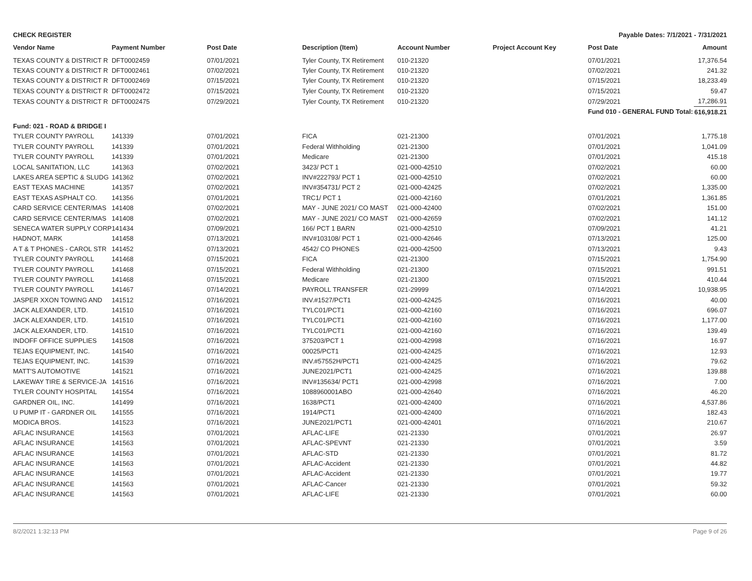CHECK REGISTER Payable Dates: 7/1/2021 - 7/31/2021
| Vendor Name | Payment Number | Post Date | Description (Item) | Account Number | Project Account Key | Post Date | Amount |
| --- | --- | --- | --- | --- | --- | --- | --- |
| TEXAS COUNTY & DISTRICT R | DFT0002459 | 07/01/2021 | Tyler County, TX Retirement | 010-21320 | | 07/01/2021 | 17,376.54 |
| TEXAS COUNTY & DISTRICT R | DFT0002461 | 07/02/2021 | Tyler County, TX Retirement | 010-21320 | | 07/02/2021 | 241.32 |
| TEXAS COUNTY & DISTRICT R | DFT0002469 | 07/15/2021 | Tyler County, TX Retirement | 010-21320 | | 07/15/2021 | 18,233.49 |
| TEXAS COUNTY & DISTRICT R | DFT0002472 | 07/15/2021 | Tyler County, TX Retirement | 010-21320 | | 07/15/2021 | 59.47 |
| TEXAS COUNTY & DISTRICT R | DFT0002475 | 07/29/2021 | Tyler County, TX Retirement | 010-21320 | | 07/29/2021 | 17,286.91 |
| | | | | | | Fund 010 - GENERAL FUND Total: | 616,918.21 |
| Fund: 021 - ROAD & BRIDGE I | | | | | | | |
| TYLER COUNTY PAYROLL | 141339 | 07/01/2021 | FICA | 021-21300 | | 07/01/2021 | 1,775.18 |
| TYLER COUNTY PAYROLL | 141339 | 07/01/2021 | Federal Withholding | 021-21300 | | 07/01/2021 | 1,041.09 |
| TYLER COUNTY PAYROLL | 141339 | 07/01/2021 | Medicare | 021-21300 | | 07/01/2021 | 415.18 |
| LOCAL SANITATION, LLC | 141363 | 07/02/2021 | 3423/ PCT 1 | 021-000-42510 | | 07/02/2021 | 60.00 |
| LAKES AREA SEPTIC & SLUDG | 141362 | 07/02/2021 | INV#222793/ PCT 1 | 021-000-42510 | | 07/02/2021 | 60.00 |
| EAST TEXAS MACHINE | 141357 | 07/02/2021 | INV#354731/ PCT 2 | 021-000-42425 | | 07/02/2021 | 1,335.00 |
| EAST TEXAS ASPHALT CO. | 141356 | 07/01/2021 | TRC1/ PCT 1 | 021-000-42160 | | 07/01/2021 | 1,361.85 |
| CARD SERVICE CENTER/MAS | 141408 | 07/02/2021 | MAY - JUNE 2021/ CO MAST | 021-000-42400 | | 07/02/2021 | 151.00 |
| CARD SERVICE CENTER/MAS | 141408 | 07/02/2021 | MAY - JUNE 2021/ CO MAST | 021-000-42659 | | 07/02/2021 | 141.12 |
| SENECA WATER SUPPLY CORP | 141434 | 07/09/2021 | 166/ PCT 1 BARN | 021-000-42510 | | 07/09/2021 | 41.21 |
| HADNOT, MARK | 141458 | 07/13/2021 | INV#103108/ PCT 1 | 021-000-42646 | | 07/13/2021 | 125.00 |
| A T & T PHONES - CAROL STR | 141452 | 07/13/2021 | 4542/ CO PHONES | 021-000-42500 | | 07/13/2021 | 9.43 |
| TYLER COUNTY PAYROLL | 141468 | 07/15/2021 | FICA | 021-21300 | | 07/15/2021 | 1,754.90 |
| TYLER COUNTY PAYROLL | 141468 | 07/15/2021 | Federal Withholding | 021-21300 | | 07/15/2021 | 991.51 |
| TYLER COUNTY PAYROLL | 141468 | 07/15/2021 | Medicare | 021-21300 | | 07/15/2021 | 410.44 |
| TYLER COUNTY PAYROLL | 141467 | 07/14/2021 | PAYROLL TRANSFER | 021-29999 | | 07/14/2021 | 10,938.95 |
| JASPER XXON TOWING AND | 141512 | 07/16/2021 | INV.#1527/PCT1 | 021-000-42425 | | 07/16/2021 | 40.00 |
| JACK ALEXANDER, LTD. | 141510 | 07/16/2021 | TYLC01/PCT1 | 021-000-42160 | | 07/16/2021 | 696.07 |
| JACK ALEXANDER, LTD. | 141510 | 07/16/2021 | TYLC01/PCT1 | 021-000-42160 | | 07/16/2021 | 1,177.00 |
| JACK ALEXANDER, LTD. | 141510 | 07/16/2021 | TYLC01/PCT1 | 021-000-42160 | | 07/16/2021 | 139.49 |
| INDOFF OFFICE SUPPLIES | 141508 | 07/16/2021 | 375203/PCT 1 | 021-000-42998 | | 07/16/2021 | 16.97 |
| TEJAS EQUIPMENT, INC. | 141540 | 07/16/2021 | 00025/PCT1 | 021-000-42425 | | 07/16/2021 | 12.93 |
| TEJAS EQUIPMENT, INC. | 141539 | 07/16/2021 | INV.#57552H/PCT1 | 021-000-42425 | | 07/16/2021 | 79.62 |
| MATT'S AUTOMOTIVE | 141521 | 07/16/2021 | JUNE2021/PCT1 | 021-000-42425 | | 07/16/2021 | 139.88 |
| LAKEWAY TIRE & SERVICE-JA | 141516 | 07/16/2021 | INV#135634/ PCT1 | 021-000-42998 | | 07/16/2021 | 7.00 |
| TYLER COUNTY HOSPITAL | 141554 | 07/16/2021 | 1088960001ABO | 021-000-42640 | | 07/16/2021 | 46.20 |
| GARDNER OIL, INC. | 141499 | 07/16/2021 | 1638/PCT1 | 021-000-42400 | | 07/16/2021 | 4,537.86 |
| U PUMP IT - GARDNER OIL | 141555 | 07/16/2021 | 1914/PCT1 | 021-000-42400 | | 07/16/2021 | 182.43 |
| MODICA BROS. | 141523 | 07/16/2021 | JUNE2021/PCT1 | 021-000-42401 | | 07/16/2021 | 210.67 |
| AFLAC INSURANCE | 141563 | 07/01/2021 | AFLAC-LIFE | 021-21330 | | 07/01/2021 | 26.97 |
| AFLAC INSURANCE | 141563 | 07/01/2021 | AFLAC-SPEVNT | 021-21330 | | 07/01/2021 | 3.59 |
| AFLAC INSURANCE | 141563 | 07/01/2021 | AFLAC-STD | 021-21330 | | 07/01/2021 | 81.72 |
| AFLAC INSURANCE | 141563 | 07/01/2021 | AFLAC-Accident | 021-21330 | | 07/01/2021 | 44.82 |
| AFLAC INSURANCE | 141563 | 07/01/2021 | AFLAC-Accident | 021-21330 | | 07/01/2021 | 19.77 |
| AFLAC INSURANCE | 141563 | 07/01/2021 | AFLAC-Cancer | 021-21330 | | 07/01/2021 | 59.32 |
| AFLAC INSURANCE | 141563 | 07/01/2021 | AFLAC-LIFE | 021-21330 | | 07/01/2021 | 60.00 |
8/2/2021 1:32:13 PM Page 9 of 26